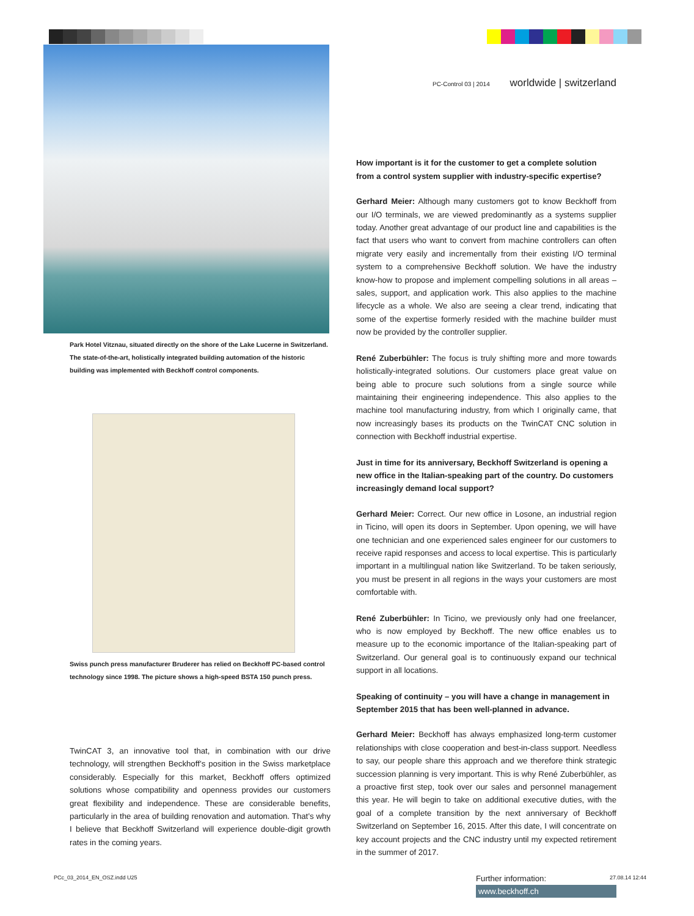Park Hotel Vitznau, situated directly on the shore of the Lake Lucerne in Switzerland. The state-of-the-art, holistically integrated building automation of the historic building was implemented with Beckhoff control components.
Swiss punch press manufacturer Bruderer has relied on Beckhoff PC-based control technology since 1998. The picture shows a high-speed BSTA 150 punch press.
TwinCAT 3, an innovative tool that, in combination with our drive technology, will strengthen Beckhoff’s position in the Swiss marketplace considerably. Especially for this market, Beckhoff offers optimized solutions whose compatibility and openness provides our customers great flexibility and independence. These are considerable benefits, particularly in the area of building renovation and automation. That’s why I believe that Beckhoff Switzerland will experience double-digit growth rates in the coming years.
PC-Control 03 | 2014 worldwide | switzerland
How important is it for the customer to get a complete solution from a control system supplier with industry-specific expertise?
Gerhard Meier: Although many customers got to know Beckhoff from our I/O terminals, we are viewed predominantly as a systems supplier today. Another great advantage of our product line and capabilities is the fact that users who want to convert from machine controllers can often migrate very easily and incrementally from their existing I/O terminal system to a comprehensive Beckhoff solution. We have the industry know-how to propose and implement compelling solutions in all areas – sales, support, and application work. This also applies to the machine lifecycle as a whole. We also are seeing a clear trend, indicating that some of the expertise formerly resided with the machine builder must now be provided by the controller supplier.
René Zuberbühler: The focus is truly shifting more and more towards holistically-integrated solutions. Our customers place great value on being able to procure such solutions from a single source while maintaining their engineering independence. This also applies to the machine tool manufacturing industry, from which I originally came, that now increasingly bases its products on the TwinCAT CNC solution in connection with Beckhoff industrial expertise.
Just in time for its anniversary, Beckhoff Switzerland is opening a new office in the Italian-speaking part of the country. Do customers increasingly demand local support?
Gerhard Meier: Correct. Our new office in Losone, an industrial region in Ticino, will open its doors in September. Upon opening, we will have one technician and one experienced sales engineer for our customers to receive rapid responses and access to local expertise. This is particularly important in a multilingual nation like Switzerland. To be taken seriously, you must be present in all regions in the ways your customers are most comfortable with.
René Zuberbühler: In Ticino, we previously only had one freelancer, who is now employed by Beckhoff. The new office enables us to measure up to the economic importance of the Italian-speaking part of Switzerland. Our general goal is to continuously expand our technical support in all locations.
Speaking of continuity – you will have a change in management in September 2015 that has been well-planned in advance.
Gerhard Meier: Beckhoff has always emphasized long-term customer relationships with close cooperation and best-in-class support. Needless to say, our people share this approach and we therefore think strategic succession planning is very important. This is why René Zuberbühler, as a proactive first step, took over our sales and personnel management this year. He will begin to take on additional executive duties, with the goal of a complete transition by the next anniversary of Beckhoff Switzerland on September 16, 2015. After this date, I will concentrate on key account projects and the CNC industry until my expected retirement in the summer of 2017.
Further information:
www.beckhoff.ch
PCc_03_2014_EN_OSZ.indd U25 27.08.14 12:44